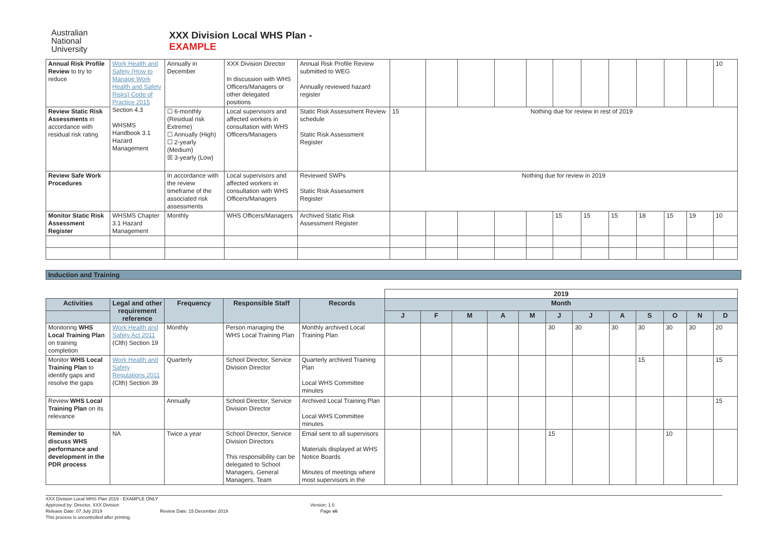Australian
National
University
XXX Division Local WHS Plan -
EXAMPLE
| Annual Risk Profile Review to try to reduce | Work Health and Safety (How to Manage Work Health and Safety Risks) Code of Practice 2015 Section 4.3 WHSMS Handbook 3.1 Hazard Management | Annually in December | XXX Division Director In discussion with WHS Officers/Managers or other delegated positions | Annual Risk Profile Review submitted to WEG Annually reviewed hazard register | | | | | | | | | | | | 10 |
| Review Static Risk Assessments in accordance with residual risk rating | | ☐ 6-monthly (Residual risk Extreme) ☐ Annually (High) ☐ 2-yearly (Medium) ☒ 3-yearly (Low) | Local supervisors and affected workers in consultation with WHS Officers/Managers | Static Risk Assessment Review schedule Static Risk Assessment Register | 15 | Nothing due for review in rest of 2019 | | | | | | | | | | |
| Review Safe Work Procedures | | In accordance with the review timeframe of the associated risk assessments | Local supervisors and affected workers in consultation with WHS Officers/Managers | Reviewed SWPs Static Risk Assessment Register | Nothing due for review in 2019 | | | | | | | | | | | |
| Monitor Static Risk Assessment Register | WHSMS Chapter 3.1 Hazard Management | Monthly | WHS Officers/Managers | Archived Static Risk Assessment Register | | | | | | 15 | 15 | 15 | 18 | 15 | 19 | 10 |
Induction and Training
| | | | | | 2019 | | | | | | | | | | | |
| Activities | Legal and other requirement reference | Frequency | Responsible Staff | Records | Month | | | | | | | | | | | |
| | | | | | J | F | M | A | M | J | J | A | S | O | N | D |
| Monitoring WHS Local Training Plan on training completion | Work Health and Safety Act 2011 (Clth) Section 19 | Monthly | Person managing the WHS Local Training Plan | Monthly archived Local Training Plan | | | | | | 30 | 30 | 30 | 30 | 30 | 30 | 20 |
| Monitor WHS Local Training Plan to identify gaps and resolve the gaps | Work Health and Safety Regulations 2011 (Clth) Section 39 | Quarterly | School Director, Service Division Director | Quarterly archived Training Plan Local WHS Committee minutes | | | | | | | | | 15 | | | 15 |
| Review WHS Local Training Plan on its relevance | | Annually | School Director, Service Division Director | Archived Local Training Plan Local WHS Committee minutes | | | | | | | | | | | | 15 |
| Reminder to discuss WHS performance and development in the PDR process | NA | Twice a year | School Director, Service Division Directors This responsibility can be delegated to School Managers, General Managers, Team | Email sent to all supervisors Materials displayed at WHS Notice Boards Minutes of meetings where most supervisors in the | | | | | | 15 | | | | 10 | | |
XXX Division Local WHS Plan 2019 - EXAMPLE ONLY
Approved by: Director, XXX Division Version: 1.0
Release Date: 07 July 2019 Review Date: 15 December 2019 Page vii
This process is uncontrolled after printing.